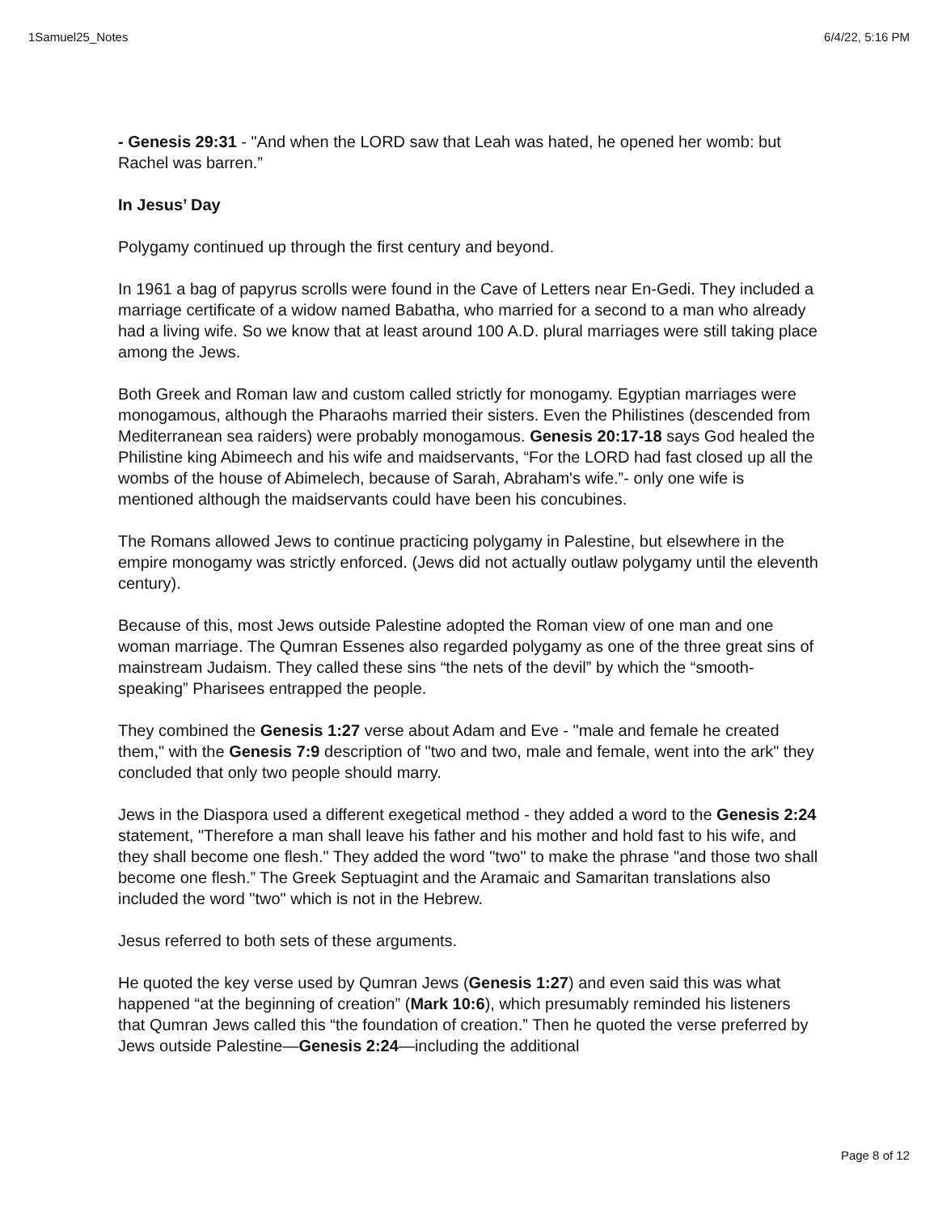1Samuel25_Notes 6/4/22, 5:16 PM
- Genesis 29:31 - "And when the LORD saw that Leah was hated, he opened her womb: but Rachel was barren.”
In Jesus’ Day
Polygamy continued up through the first century and beyond.
In 1961 a bag of papyrus scrolls were found in the Cave of Letters near En-Gedi. They included a marriage certificate of a widow named Babatha, who married for a second to a man who already had a living wife. So we know that at least around 100 A.D. plural marriages were still taking place among the Jews.
Both Greek and Roman law and custom called strictly for monogamy. Egyptian marriages were monogamous, although the Pharaohs married their sisters. Even the Philistines (descended from Mediterranean sea raiders) were probably monogamous. Genesis 20:17-18 says God healed the Philistine king Abimeech and his wife and maidservants, “For the LORD had fast closed up all the wombs of the house of Abimelech, because of Sarah, Abraham's wife.”- only one wife is mentioned although the maidservants could have been his concubines.
The Romans allowed Jews to continue practicing polygamy in Palestine, but elsewhere in the empire monogamy was strictly enforced. (Jews did not actually outlaw polygamy until the eleventh century).
Because of this, most Jews outside Palestine adopted the Roman view of one man and one woman marriage. The Qumran Essenes also regarded polygamy as one of the three great sins of mainstream Judaism. They called these sins “the nets of the devil” by which the “smooth-speaking” Pharisees entrapped the people.
They combined the Genesis 1:27 verse about Adam and Eve - "male and female he created them," with the Genesis 7:9 description of "two and two, male and female, went into the ark" they concluded that only two people should marry.
Jews in the Diaspora used a different exegetical method - they added a word to the Genesis 2:24 statement, "Therefore a man shall leave his father and his mother and hold fast to his wife, and they shall become one flesh." They added the word "two" to make the phrase "and those two shall become one flesh.” The Greek Septuagint and the Aramaic and Samaritan translations also included the word "two" which is not in the Hebrew.
Jesus referred to both sets of these arguments.
He quoted the key verse used by Qumran Jews (Genesis 1:27) and even said this was what happened “at the beginning of creation” (Mark 10:6), which presumably reminded his listeners that Qumran Jews called this “the foundation of creation.” Then he quoted the verse preferred by Jews outside Palestine—Genesis 2:24—including the additional
Page 8 of 12